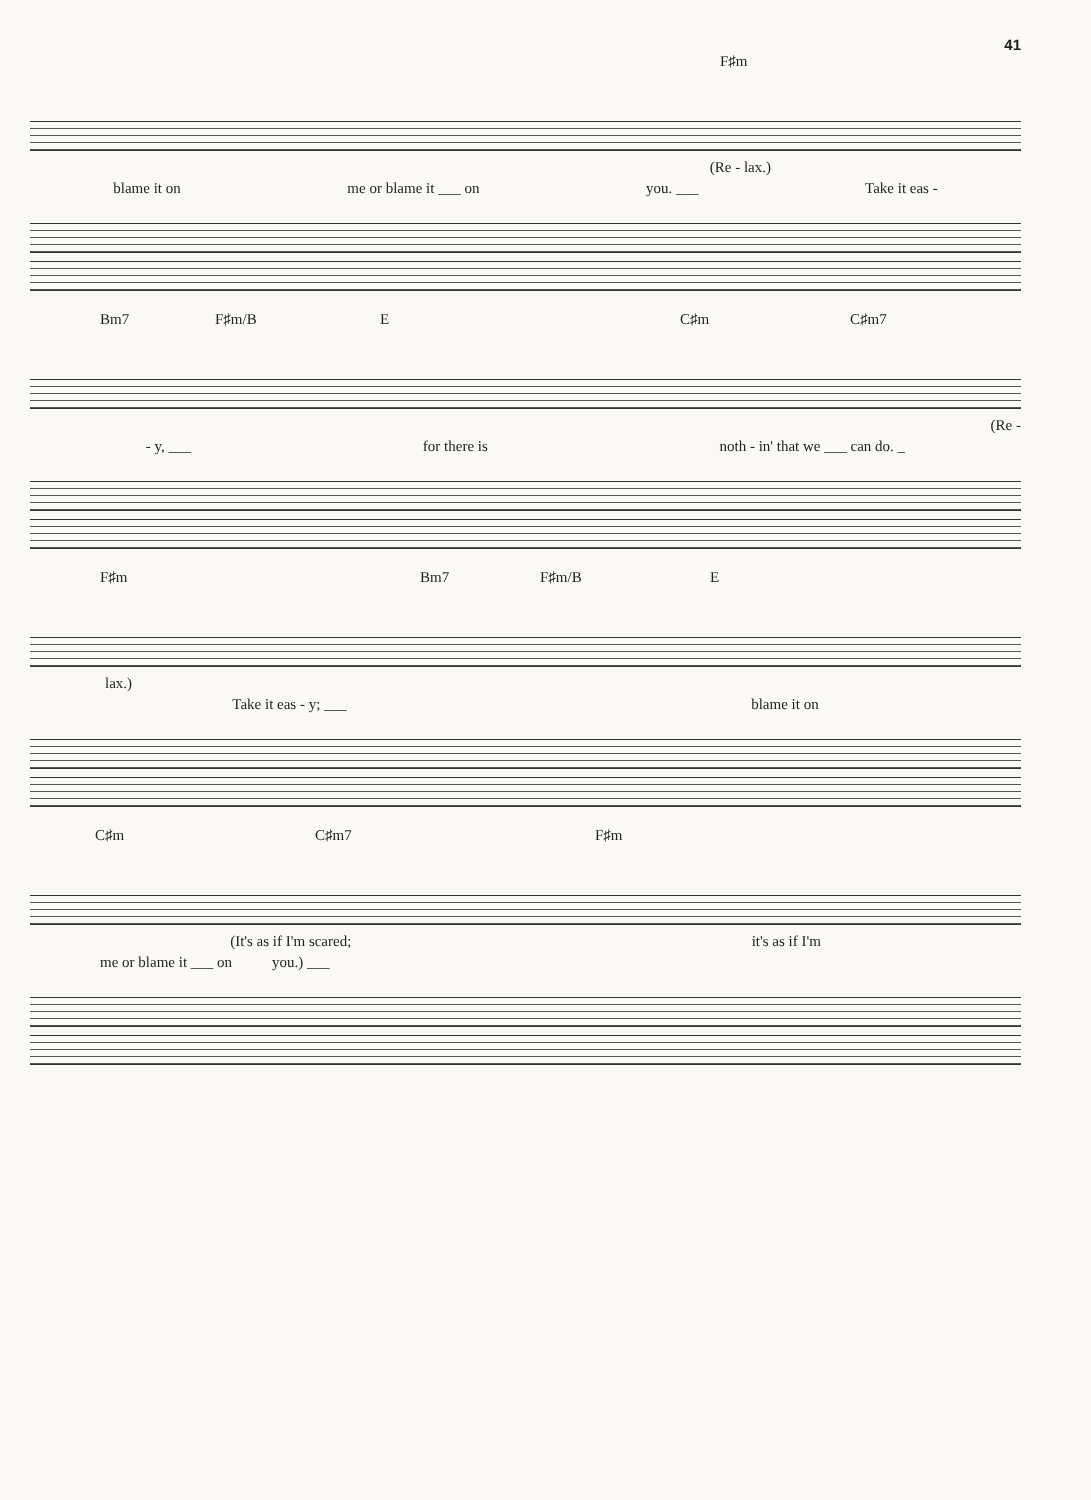41
F♯m
(Re - lax.)
blame it on me or blame it ___ on you. ___ Take it eas -
Bm7 F♯m/B E C♯m C♯m7
(Re -
- y, ___ for there is noth - in' that we ___ can do. _
F♯m Bm7 F♯m/B E
lax.)
Take it eas - y; ___ blame it on
C♯m C♯m7 F♯m
(It's as if I'm scared; it's as if I'm
me or blame it ___ on you.) ___